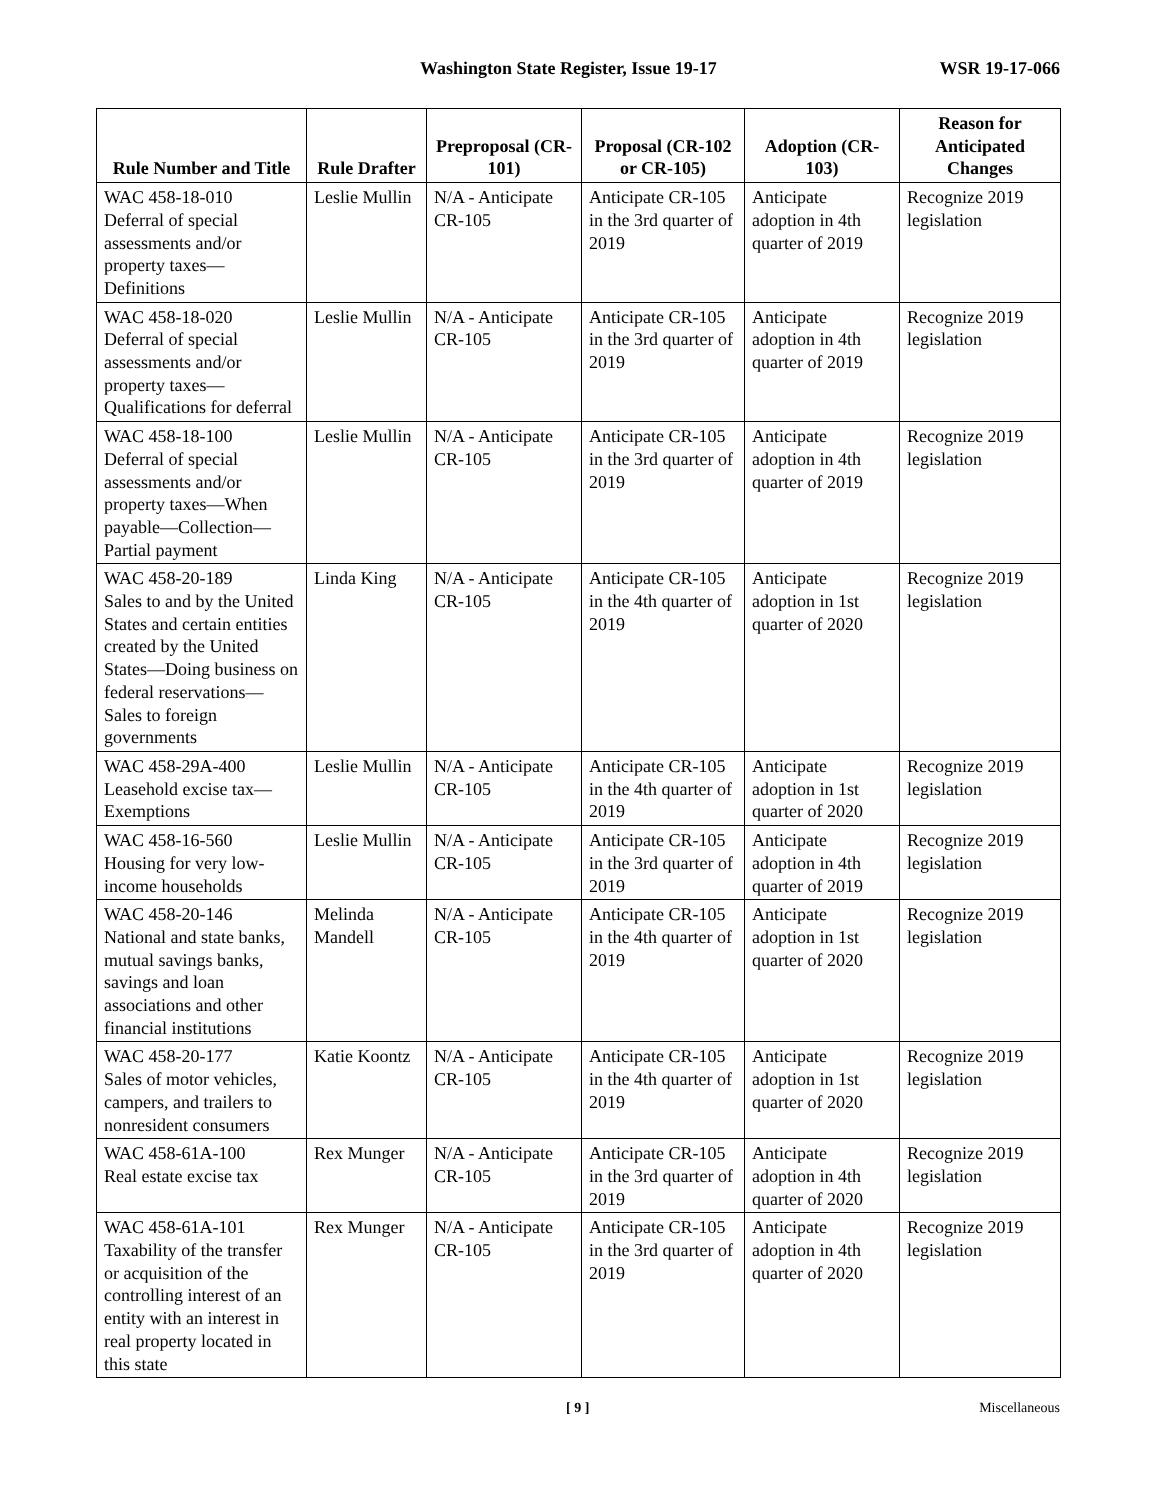Washington State Register, Issue 19-17 WSR 19-17-066
| Rule Number and Title | Rule Drafter | Preproposal (CR-101) | Proposal (CR-102 or CR-105) | Adoption (CR-103) | Reason for Anticipated Changes |
| --- | --- | --- | --- | --- | --- |
| WAC 458-18-010 Deferral of special assessments and/or property taxes—Definitions | Leslie Mullin | N/A - Anticipate CR-105 | Anticipate CR-105 in the 3rd quarter of 2019 | Anticipate adoption in 4th quarter of 2019 | Recognize 2019 legislation |
| WAC 458-18-020 Deferral of special assessments and/or property taxes—Qualifications for deferral | Leslie Mullin | N/A - Anticipate CR-105 | Anticipate CR-105 in the 3rd quarter of 2019 | Anticipate adoption in 4th quarter of 2019 | Recognize 2019 legislation |
| WAC 458-18-100 Deferral of special assessments and/or property taxes—When payable—Collection—Partial payment | Leslie Mullin | N/A - Anticipate CR-105 | Anticipate CR-105 in the 3rd quarter of 2019 | Anticipate adoption in 4th quarter of 2019 | Recognize 2019 legislation |
| WAC 458-20-189 Sales to and by the United States and certain entities created by the United States—Doing business on federal reservations—Sales to foreign governments | Linda King | N/A - Anticipate CR-105 | Anticipate CR-105 in the 4th quarter of 2019 | Anticipate adoption in 1st quarter of 2020 | Recognize 2019 legislation |
| WAC 458-29A-400 Leasehold excise tax—Exemptions | Leslie Mullin | N/A - Anticipate CR-105 | Anticipate CR-105 in the 4th quarter of 2019 | Anticipate adoption in 1st quarter of 2020 | Recognize 2019 legislation |
| WAC 458-16-560 Housing for very low-income households | Leslie Mullin | N/A - Anticipate CR-105 | Anticipate CR-105 in the 3rd quarter of 2019 | Anticipate adoption in 4th quarter of 2019 | Recognize 2019 legislation |
| WAC 458-20-146 National and state banks, mutual savings banks, savings and loan associations and other financial institutions | Melinda Mandell | N/A - Anticipate CR-105 | Anticipate CR-105 in the 4th quarter of 2019 | Anticipate adoption in 1st quarter of 2020 | Recognize 2019 legislation |
| WAC 458-20-177 Sales of motor vehicles, campers, and trailers to nonresident consumers | Katie Koontz | N/A - Anticipate CR-105 | Anticipate CR-105 in the 4th quarter of 2019 | Anticipate adoption in 1st quarter of 2020 | Recognize 2019 legislation |
| WAC 458-61A-100 Real estate excise tax | Rex Munger | N/A - Anticipate CR-105 | Anticipate CR-105 in the 3rd quarter of 2019 | Anticipate adoption in 4th quarter of 2020 | Recognize 2019 legislation |
| WAC 458-61A-101 Taxability of the transfer or acquisition of the controlling interest of an entity with an interest in real property located in this state | Rex Munger | N/A - Anticipate CR-105 | Anticipate CR-105 in the 3rd quarter of 2019 | Anticipate adoption in 4th quarter of 2020 | Recognize 2019 legislation |
[ 9 ] Miscellaneous